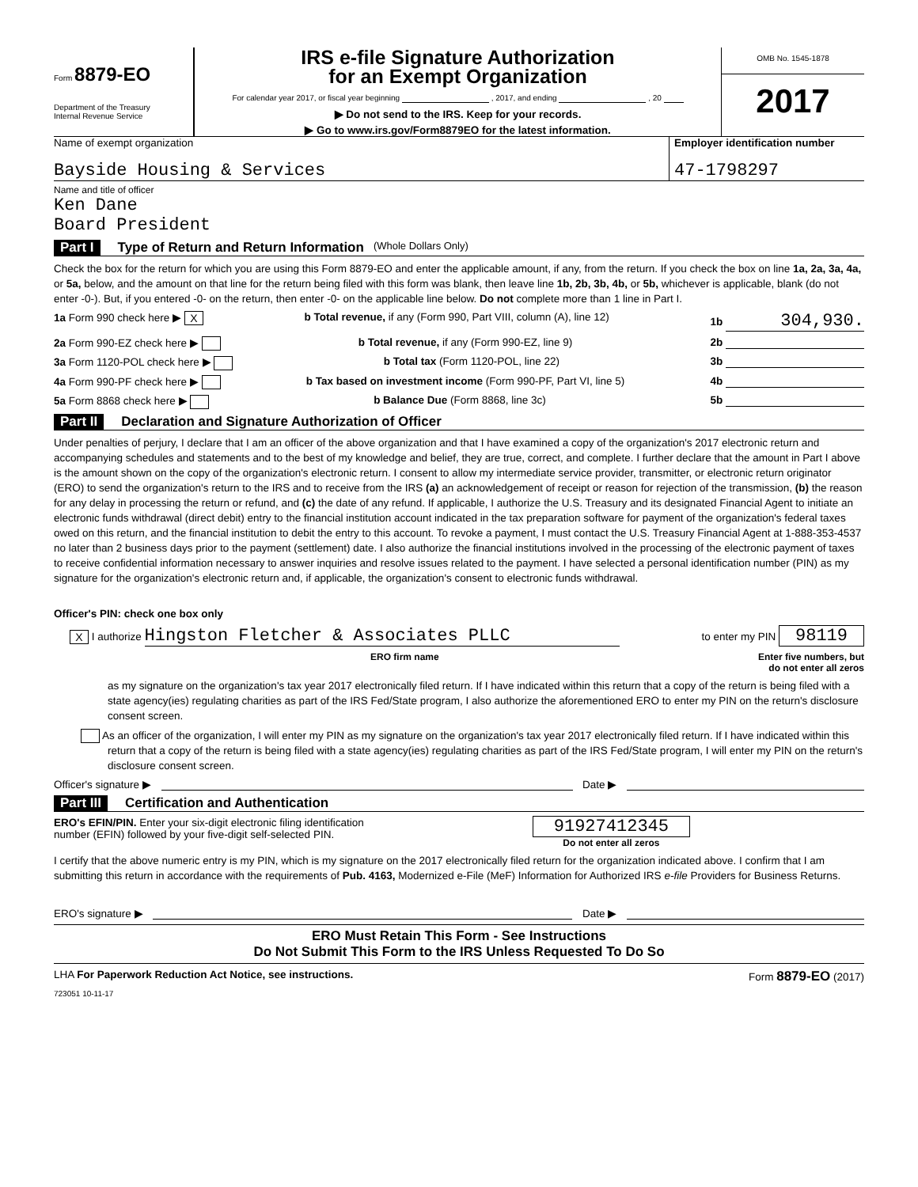Form 8879-EO
Department of the Treasury
Internal Revenue Service
IRS e-file Signature Authorization
for an Exempt Organization
For calendar year 2017, or fiscal year beginning , 2017, and ending , 20
▶ Do not send to the IRS. Keep for your records.
▶ Go to www.irs.gov/Form8879EO for the latest information.
OMB No. 1545-1878
2017
Name of exempt organization
Bayside Housing & Services
Employer identification number
47-1798297
Name and title of officer
Ken Dane
Board President
Part I Type of Return and Return Information (Whole Dollars Only)
Check the box for the return for which you are using this Form 8879-EO and enter the applicable amount, if any, from the return. If you check the box on line 1a, 2a, 3a, 4a, or 5a, below, and the amount on that line for the return being filed with this form was blank, then leave line 1b, 2b, 3b, 4b, or 5b, whichever is applicable, blank (do not enter -0-). But, if you entered -0- on the return, then enter -0- on the applicable line below. Do not complete more than 1 line in Part I.
1a Form 990 check here ▶ X b Total revenue, if any (Form 990, Part VIII, column (A), line 12) 1b 304,930.
2a Form 990-EZ check here ▶ b Total revenue, if any (Form 990-EZ, line 9) 2b
3a Form 1120-POL check here ▶ b Total tax (Form 1120-POL, line 22) 3b
4a Form 990-PF check here ▶ b Tax based on investment income (Form 990-PF, Part VI, line 5) 4b
5a Form 8868 check here ▶ b Balance Due (Form 8868, line 3c) 5b
Part II Declaration and Signature Authorization of Officer
Under penalties of perjury, I declare that I am an officer of the above organization and that I have examined a copy of the organization's 2017 electronic return and accompanying schedules and statements and to the best of my knowledge and belief, they are true, correct, and complete. I further declare that the amount in Part I above is the amount shown on the copy of the organization's electronic return. I consent to allow my intermediate service provider, transmitter, or electronic return originator (ERO) to send the organization's return to the IRS and to receive from the IRS (a) an acknowledgement of receipt or reason for rejection of the transmission, (b) the reason for any delay in processing the return or refund, and (c) the date of any refund. If applicable, I authorize the U.S. Treasury and its designated Financial Agent to initiate an electronic funds withdrawal (direct debit) entry to the financial institution account indicated in the tax preparation software for payment of the organization's federal taxes owed on this return, and the financial institution to debit the entry to this account. To revoke a payment, I must contact the U.S. Treasury Financial Agent at 1-888-353-4537 no later than 2 business days prior to the payment (settlement) date. I also authorize the financial institutions involved in the processing of the electronic payment of taxes to receive confidential information necessary to answer inquiries and resolve issues related to the payment. I have selected a personal identification number (PIN) as my signature for the organization's electronic return and, if applicable, the organization's consent to electronic funds withdrawal.
Officer's PIN: check one box only
X I authorize Hingston Fletcher & Associates PLLC to enter my PIN 98119
ERO firm name Enter five numbers, but
do not enter all zeros
as my signature on the organization's tax year 2017 electronically filed return. If I have indicated within this return that a copy of the return is being filed with a state agency(ies) regulating charities as part of the IRS Fed/State program, I also authorize the aforementioned ERO to enter my PIN on the return's disclosure consent screen.
As an officer of the organization, I will enter my PIN as my signature on the organization's tax year 2017 electronically filed return. If I have indicated within this return that a copy of the return is being filed with a state agency(ies) regulating charities as part of the IRS Fed/State program, I will enter my PIN on the return's disclosure consent screen.
Officer's signature ▶ Date ▶
Part III Certification and Authentication
ERO's EFIN/PIN. Enter your six-digit electronic filing identification
number (EFIN) followed by your five-digit self-selected PIN. 91927412345
Do not enter all zeros
I certify that the above numeric entry is my PIN, which is my signature on the 2017 electronically filed return for the organization indicated above. I confirm that I am submitting this return in accordance with the requirements of Pub. 4163, Modernized e-File (MeF) Information for Authorized IRS e-file Providers for Business Returns.
ERO's signature ▶ Date ▶
ERO Must Retain This Form - See Instructions
Do Not Submit This Form to the IRS Unless Requested To Do So
LHA For Paperwork Reduction Act Notice, see instructions. Form 8879-EO (2017)
723051 10-11-17